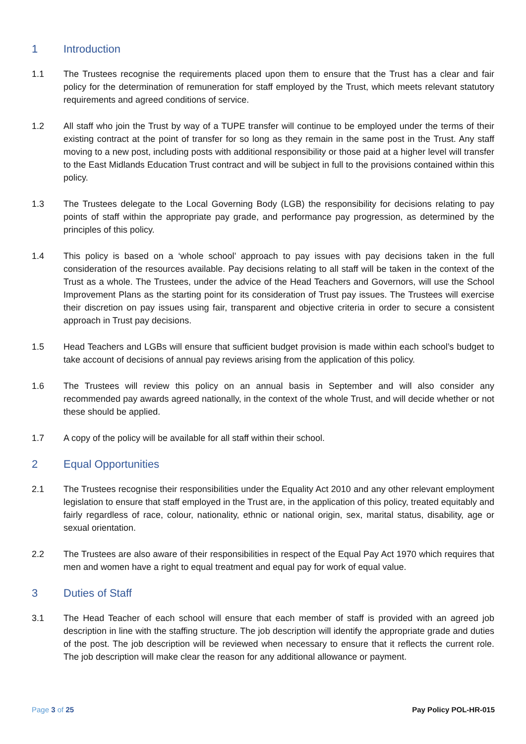1 Introduction
1.1 The Trustees recognise the requirements placed upon them to ensure that the Trust has a clear and fair policy for the determination of remuneration for staff employed by the Trust, which meets relevant statutory requirements and agreed conditions of service.
1.2 All staff who join the Trust by way of a TUPE transfer will continue to be employed under the terms of their existing contract at the point of transfer for so long as they remain in the same post in the Trust. Any staff moving to a new post, including posts with additional responsibility or those paid at a higher level will transfer to the East Midlands Education Trust contract and will be subject in full to the provisions contained within this policy.
1.3 The Trustees delegate to the Local Governing Body (LGB) the responsibility for decisions relating to pay points of staff within the appropriate pay grade, and performance pay progression, as determined by the principles of this policy.
1.4 This policy is based on a ‘whole school’ approach to pay issues with pay decisions taken in the full consideration of the resources available. Pay decisions relating to all staff will be taken in the context of the Trust as a whole. The Trustees, under the advice of the Head Teachers and Governors, will use the School Improvement Plans as the starting point for its consideration of Trust pay issues. The Trustees will exercise their discretion on pay issues using fair, transparent and objective criteria in order to secure a consistent approach in Trust pay decisions.
1.5 Head Teachers and LGBs will ensure that sufficient budget provision is made within each school’s budget to take account of decisions of annual pay reviews arising from the application of this policy.
1.6 The Trustees will review this policy on an annual basis in September and will also consider any recommended pay awards agreed nationally, in the context of the whole Trust, and will decide whether or not these should be applied.
1.7 A copy of the policy will be available for all staff within their school.
2 Equal Opportunities
2.1 The Trustees recognise their responsibilities under the Equality Act 2010 and any other relevant employment legislation to ensure that staff employed in the Trust are, in the application of this policy, treated equitably and fairly regardless of race, colour, nationality, ethnic or national origin, sex, marital status, disability, age or sexual orientation.
2.2 The Trustees are also aware of their responsibilities in respect of the Equal Pay Act 1970 which requires that men and women have a right to equal treatment and equal pay for work of equal value.
3 Duties of Staff
3.1 The Head Teacher of each school will ensure that each member of staff is provided with an agreed job description in line with the staffing structure. The job description will identify the appropriate grade and duties of the post. The job description will be reviewed when necessary to ensure that it reflects the current role. The job description will make clear the reason for any additional allowance or payment.
Page 3 of 25 Pay Policy POL-HR-015